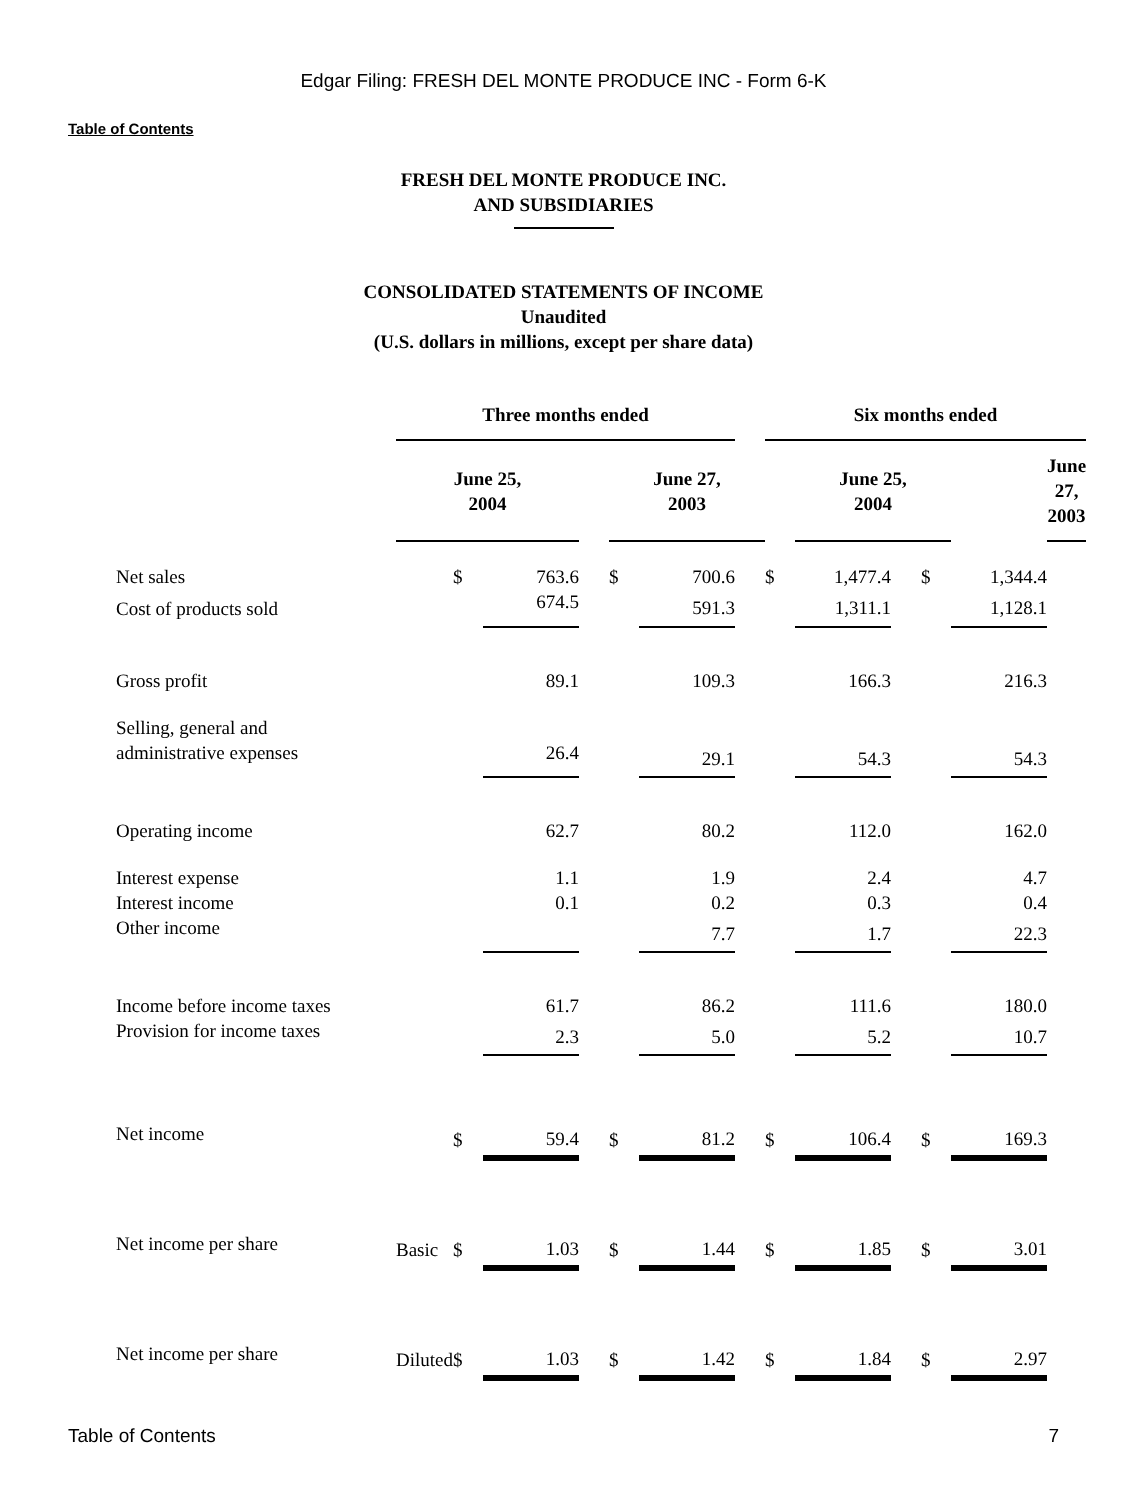Edgar Filing: FRESH DEL MONTE PRODUCE INC - Form 6-K
Table of Contents
FRESH DEL MONTE PRODUCE INC.
AND SUBSIDIARIES
CONSOLIDATED STATEMENTS OF INCOME
Unaudited
(U.S. dollars in millions, except per share data)
| | Three months ended | | | | | | | Six months ended | | | | | |
| --- | --- | --- | --- | --- | --- | --- | --- | --- | --- | --- | --- | --- | --- |
| | June 25, 2004 | | | | June 27, 2003 | | | | June 25, 2004 | | | | June 27, 2003 |
| Net sales | | $ | 763.6 | | $ | 700.6 | | $ | 1,477.4 | | $ | 1,344.4 | |
| Cost of products sold | | | 674.5 | | | 591.3 | | | 1,311.1 | | | 1,128.1 | |
| Gross profit | | | 89.1 | | | 109.3 | | | 166.3 | | | 216.3 | |
| Selling, general and administrative expenses | | | 26.4 | | | 29.1 | | | 54.3 | | | 54.3 | |
| Operating income | | | 62.7 | | | 80.2 | | | 112.0 | | | 162.0 | |
| Interest expense | | | 1.1 | | | 1.9 | | | 2.4 | | | 4.7 | |
| Interest income | | | 0.1 | | | 0.2 | | | 0.3 | | | 0.4 | |
| Other income | | | | | | 7.7 | | | 1.7 | | | 22.3 | |
| Income before income taxes | | | 61.7 | | | 86.2 | | | 111.6 | | | 180.0 | |
| Provision for income taxes | | | 2.3 | | | 5.0 | | | 5.2 | | | 10.7 | |
| Net income | | $ | 59.4 | | $ | 81.2 | | $ | 106.4 | | $ | 169.3 | |
| Net income per share | Basic | $ | 1.03 | | $ | 1.44 | | $ | 1.85 | | $ | 3.01 | |
| Net income per share | Diluted | $ | 1.03 | | $ | 1.42 | | $ | 1.84 | | $ | 2.97 | |
Table of Contents 7